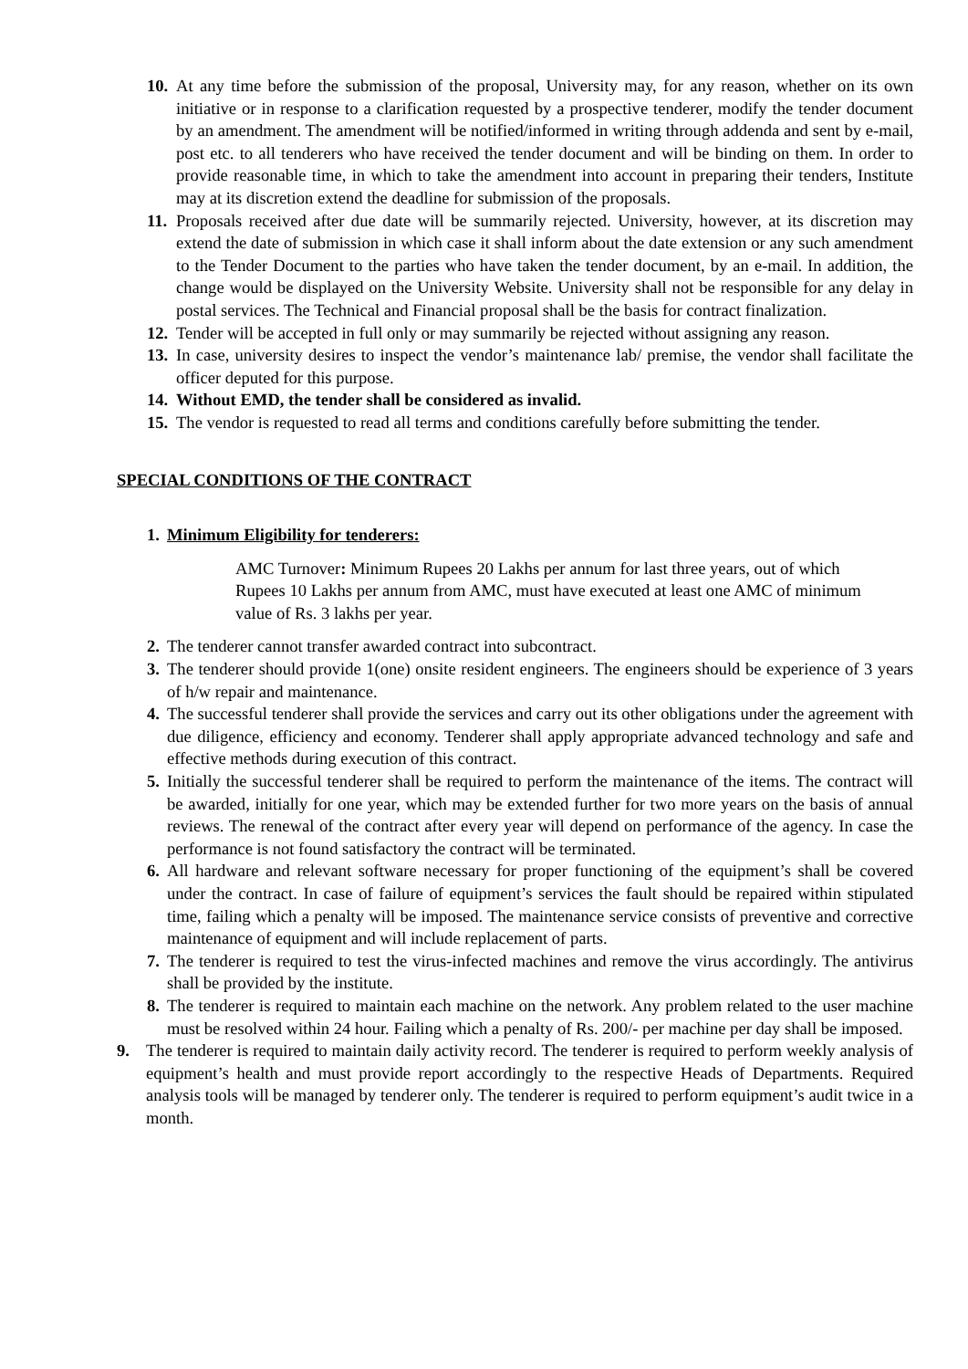10. At any time before the submission of the proposal, University may, for any reason, whether on its own initiative or in response to a clarification requested by a prospective tenderer, modify the tender document by an amendment. The amendment will be notified/informed in writing through addenda and sent by e-mail, post etc. to all tenderers who have received the tender document and will be binding on them. In order to provide reasonable time, in which to take the amendment into account in preparing their tenders, Institute may at its discretion extend the deadline for submission of the proposals.
11. Proposals received after due date will be summarily rejected. University, however, at its discretion may extend the date of submission in which case it shall inform about the date extension or any such amendment to the Tender Document to the parties who have taken the tender document, by an e-mail. In addition, the change would be displayed on the University Website. University shall not be responsible for any delay in postal services. The Technical and Financial proposal shall be the basis for contract finalization.
12. Tender will be accepted in full only or may summarily be rejected without assigning any reason.
13. In case, university desires to inspect the vendor’s maintenance lab/ premise, the vendor shall facilitate the officer deputed for this purpose.
14. Without EMD, the tender shall be considered as invalid.
15. The vendor is requested to read all terms and conditions carefully before submitting the tender.
SPECIAL CONDITIONS OF THE CONTRACT
1. Minimum Eligibility for tenderers:
AMC Turnover: Minimum Rupees 20 Lakhs per annum for last three years, out of which Rupees 10 Lakhs per annum from AMC, must have executed at least one AMC of minimum value of Rs. 3 lakhs per year.
2. The tenderer cannot transfer awarded contract into subcontract.
3. The tenderer should provide 1(one) onsite resident engineers. The engineers should be experience of 3 years of h/w repair and maintenance.
4. The successful tenderer shall provide the services and carry out its other obligations under the agreement with due diligence, efficiency and economy. Tenderer shall apply appropriate advanced technology and safe and effective methods during execution of this contract.
5. Initially the successful tenderer shall be required to perform the maintenance of the items. The contract will be awarded, initially for one year, which may be extended further for two more years on the basis of annual reviews. The renewal of the contract after every year will depend on performance of the agency. In case the performance is not found satisfactory the contract will be terminated.
6. All hardware and relevant software necessary for proper functioning of the equipment’s shall be covered under the contract. In case of failure of equipment’s services the fault should be repaired within stipulated time, failing which a penalty will be imposed. The maintenance service consists of preventive and corrective maintenance of equipment and will include replacement of parts.
7. The tenderer is required to test the virus-infected machines and remove the virus accordingly. The antivirus shall be provided by the institute.
8. The tenderer is required to maintain each machine on the network. Any problem related to the user machine must be resolved within 24 hour. Failing which a penalty of Rs. 200/- per machine per day shall be imposed.
9. The tenderer is required to maintain daily activity record. The tenderer is required to perform weekly analysis of equipment’s health and must provide report accordingly to the respective Heads of Departments. Required analysis tools will be managed by tenderer only. The tenderer is required to perform equipment’s audit twice in a month.